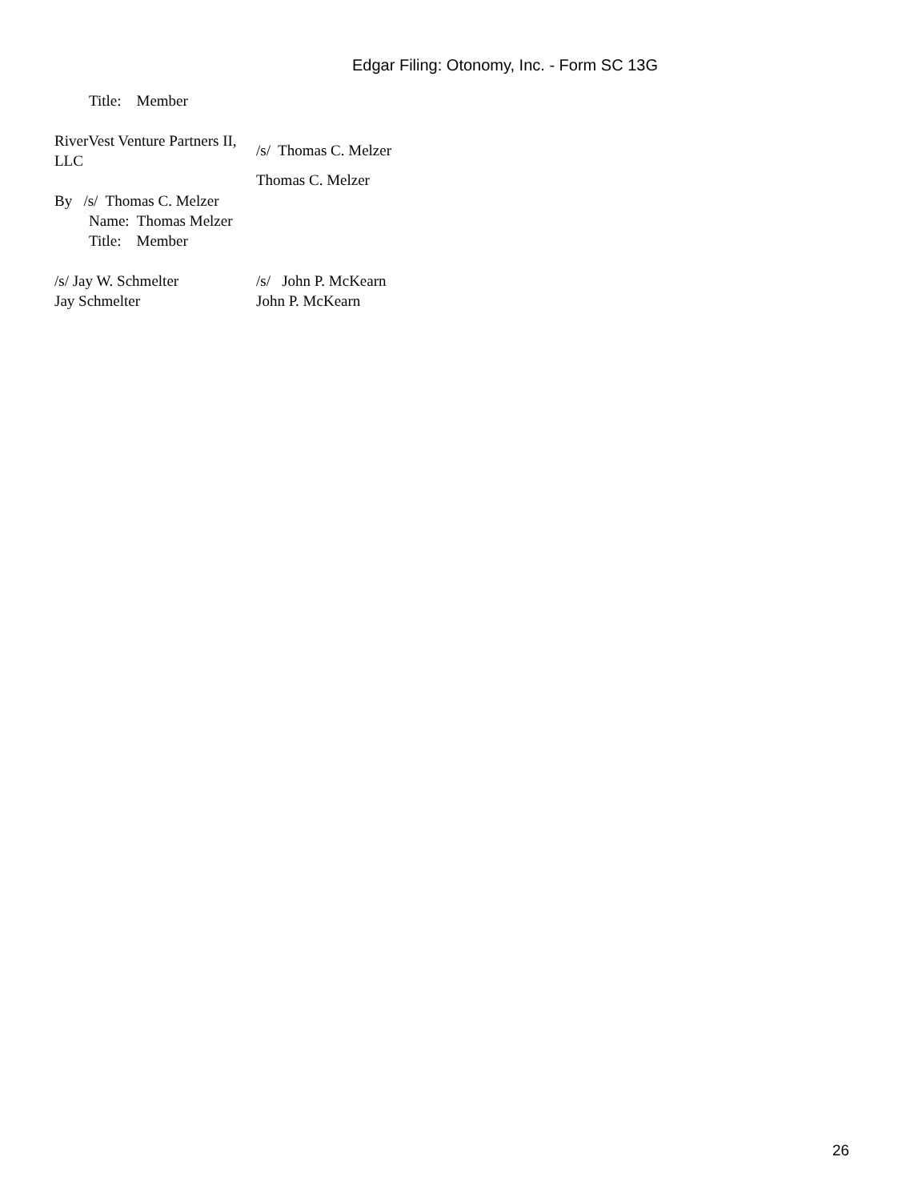Edgar Filing: Otonomy, Inc. - Form SC 13G
Title: Member
RiverVest Venture Partners II, LLC
By /s/ Thomas C. Melzer
Name: Thomas Melzer
Title: Member
/s/ Thomas C. Melzer
Thomas C. Melzer
/s/ Jay W. Schmelter
Jay Schmelter
/s/ John P. McKearn
John P. McKearn
26